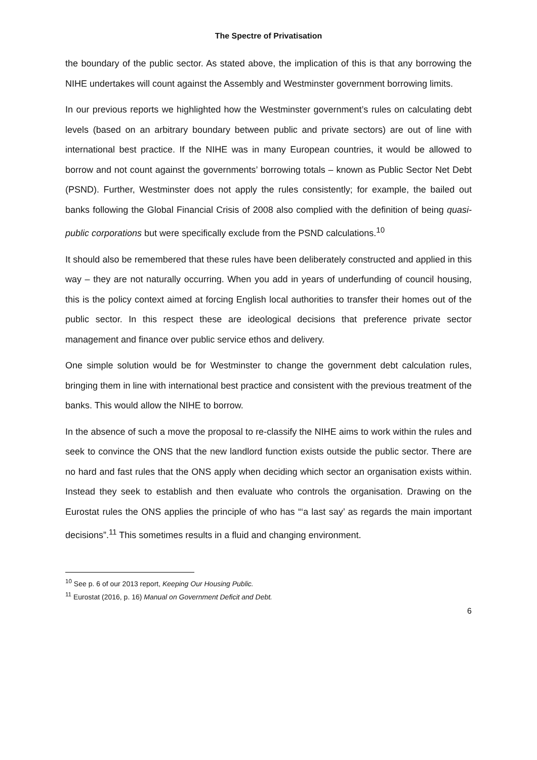The Spectre of Privatisation
the boundary of the public sector. As stated above, the implication of this is that any borrowing the NIHE undertakes will count against the Assembly and Westminster government borrowing limits.
In our previous reports we highlighted how the Westminster government’s rules on calculating debt levels (based on an arbitrary boundary between public and private sectors) are out of line with international best practice. If the NIHE was in many European countries, it would be allowed to borrow and not count against the governments’ borrowing totals – known as Public Sector Net Debt (PSND). Further, Westminster does not apply the rules consistently; for example, the bailed out banks following the Global Financial Crisis of 2008 also complied with the definition of being quasi-public corporations but were specifically exclude from the PSND calculations.<sup>10</sup>
It should also be remembered that these rules have been deliberately constructed and applied in this way – they are not naturally occurring. When you add in years of underfunding of council housing, this is the policy context aimed at forcing English local authorities to transfer their homes out of the public sector. In this respect these are ideological decisions that preference private sector management and finance over public service ethos and delivery.
One simple solution would be for Westminster to change the government debt calculation rules, bringing them in line with international best practice and consistent with the previous treatment of the banks. This would allow the NIHE to borrow.
In the absence of such a move the proposal to re-classify the NIHE aims to work within the rules and seek to convince the ONS that the new landlord function exists outside the public sector. There are no hard and fast rules that the ONS apply when deciding which sector an organisation exists within. Instead they seek to establish and then evaluate who controls the organisation. Drawing on the Eurostat rules the ONS applies the principle of who has “‘a last say’ as regards the main important decisions”.<sup>11</sup> This sometimes results in a fluid and changing environment.
<sup>10</sup> See p. 6 of our 2013 report, Keeping Our Housing Public.
<sup>11</sup> Eurostat (2016, p. 16) Manual on Government Deficit and Debt.
6